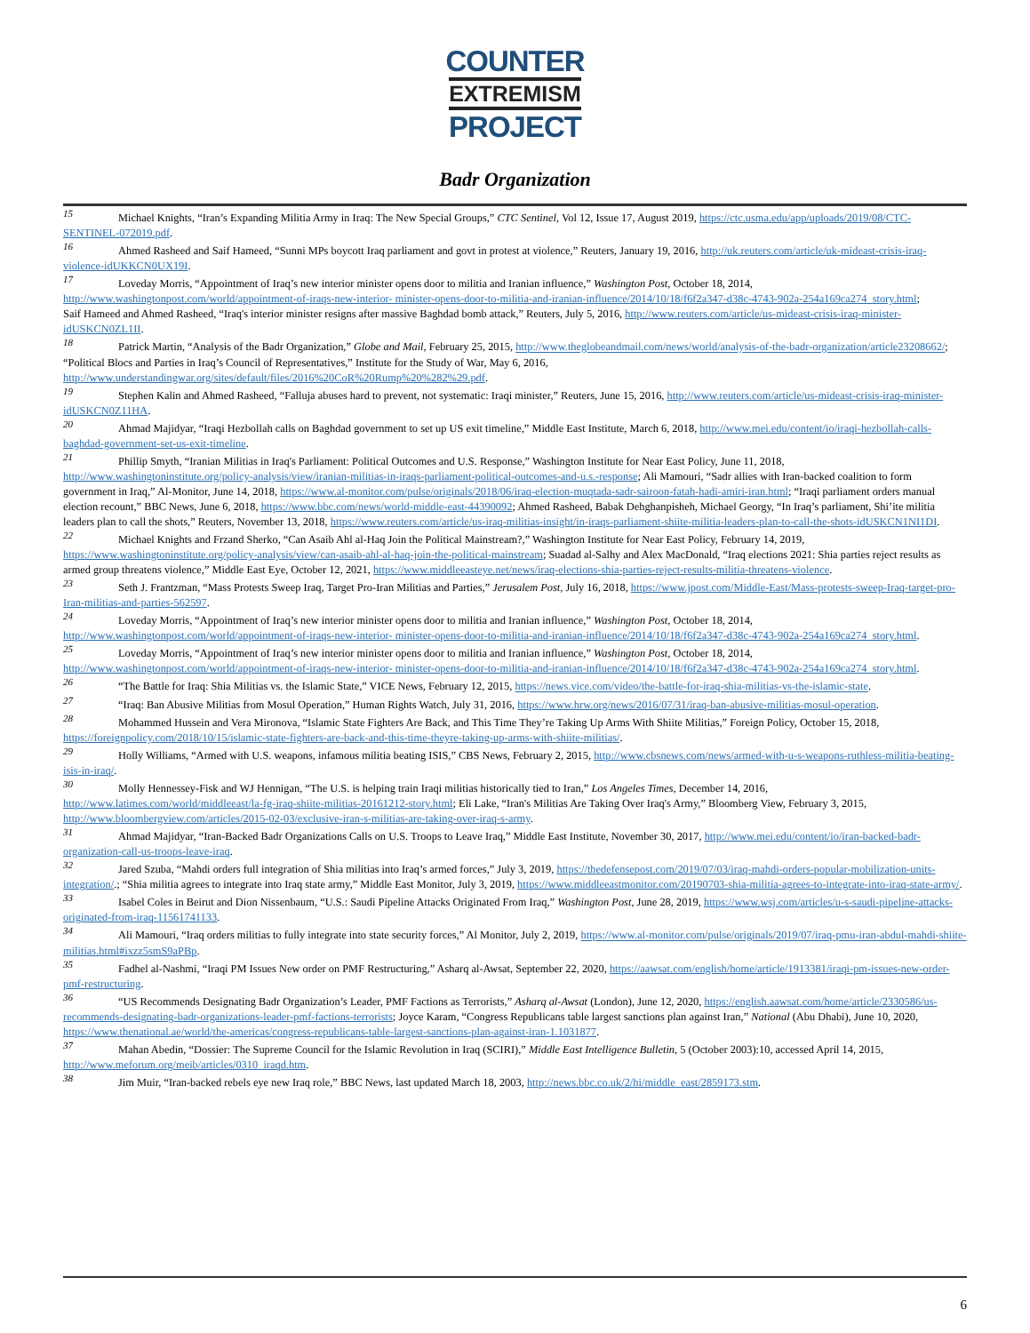COUNTER
EXTREMISM
PROJECT
Badr Organization
15 Michael Knights, “Iran’s Expanding Militia Army in Iraq: The New Special Groups,” CTC Sentinel, Vol 12, Issue 17, August 2019, https://ctc.usma.edu/app/uploads/2019/08/CTC-SENTINEL-072019.pdf.
16 Ahmed Rasheed and Saif Hameed, “Sunni MPs boycott Iraq parliament and govt in protest at violence,” Reuters, January 19, 2016, http://uk.reuters.com/article/uk-mideast-crisis-iraq-violence-idUKKCN0UX19I.
17 Loveday Morris, “Appointment of Iraq’s new interior minister opens door to militia and Iranian influence,” Washington Post, October 18, 2014, http://www.washingtonpost.com/world/appointment-of-iraqs-new-interior- minister-opens-door-to-militia-and-iranian-influence/2014/10/18/f6f2a347-d38c-4743-902a-254a169ca274_story.html;
Saif Hameed and Ahmed Rasheed, “Iraq's interior minister resigns after massive Baghdad bomb attack,” Reuters, July 5, 2016, http://www.reuters.com/article/us-mideast-crisis-iraq-minister-idUSKCN0ZL1II.
18 Patrick Martin, “Analysis of the Badr Organization,” Globe and Mail, February 25, 2015, http://www.theglobeandmail.com/news/world/analysis-of-the-badr-organization/article23208662/;
“Political Blocs and Parties in Iraq’s Council of Representatives,” Institute for the Study of War, May 6, 2016, http://www.understandingwar.org/sites/default/files/2016%20CoR%20Rump%20%282%29.pdf.
19 Stephen Kalin and Ahmed Rasheed, “Falluja abuses hard to prevent, not systematic: Iraqi minister,” Reuters, June 15, 2016, http://www.reuters.com/article/us-mideast-crisis-iraq-minister-idUSKCN0Z11HA.
20 Ahmad Majidyar, “Iraqi Hezbollah calls on Baghdad government to set up US exit timeline,” Middle East Institute, March 6, 2018, http://www.mei.edu/content/io/iraqi-hezbollah-calls-baghdad-government-set-us-exit-timeline.
21 Phillip Smyth, “Iranian Militias in Iraq's Parliament: Political Outcomes and U.S. Response,” Washington Institute for Near East Policy, June 11, 2018, http://www.washingtoninstitute.org/policy-analysis/view/iranian-militias-in-iraqs-parliament-political-outcomes-and-u.s.-response; Ali Mamouri, “Sadr allies with Iran-backed coalition to form government in Iraq,” Al-Monitor, June 14, 2018, https://www.al-monitor.com/pulse/originals/2018/06/iraq-election-muqtada-sadr-sairoon-fatah-hadi-amiri-iran.html; “Iraqi parliament orders manual election recount,” BBC News, June 6, 2018, https://www.bbc.com/news/world-middle-east-44390092; Ahmed Rasheed, Babak Dehghanpisheh, Michael Georgy, “In Iraq’s parliament, Shi’ite militia leaders plan to call the shots,” Reuters, November 13, 2018, https://www.reuters.com/article/us-iraq-militias-insight/in-iraqs-parliament-shiite-militia-leaders-plan-to-call-the-shots-idUSKCN1NI1DI.
22 Michael Knights and Frzand Sherko, “Can Asaib Ahl al-Haq Join the Political Mainstream?,” Washington Institute for Near East Policy, February 14, 2019, https://www.washingtoninstitute.org/policy-analysis/view/can-asaib-ahl-al-haq-join-the-political-mainstream; Suadad al-Salhy and Alex MacDonald, “Iraq elections 2021: Shia parties reject results as armed group threatens violence,” Middle East Eye, October 12, 2021, https://www.middleeasteye.net/news/iraq-elections-shia-parties-reject-results-militia-threatens-violence.
23 Seth J. Frantzman, “Mass Protests Sweep Iraq, Target Pro-Iran Militias and Parties,” Jerusalem Post, July 16, 2018, https://www.jpost.com/Middle-East/Mass-protests-sweep-Iraq-target-pro-Iran-militias-and-parties-562597.
24 Loveday Morris, “Appointment of Iraq’s new interior minister opens door to militia and Iranian influence,” Washington Post, October 18, 2014, http://www.washingtonpost.com/world/appointment-of-iraqs-new-interior- minister-opens-door-to-militia-and-iranian-influence/2014/10/18/f6f2a347-d38c-4743-902a-254a169ca274_story.html.
25 Loveday Morris, “Appointment of Iraq’s new interior minister opens door to militia and Iranian influence,” Washington Post, October 18, 2014, http://www.washingtonpost.com/world/appointment-of-iraqs-new-interior- minister-opens-door-to-militia-and-iranian-influence/2014/10/18/f6f2a347-d38c-4743-902a-254a169ca274_story.html.
26 “The Battle for Iraq: Shia Militias vs. the Islamic State,” VICE News, February 12, 2015, https://news.vice.com/video/the-battle-for-iraq-shia-militias-vs-the-islamic-state.
27 “Iraq: Ban Abusive Militias from Mosul Operation,” Human Rights Watch, July 31, 2016, https://www.hrw.org/news/2016/07/31/iraq-ban-abusive-militias-mosul-operation.
28 Mohammed Hussein and Vera Mironova, “Islamic State Fighters Are Back, and This Time They’re Taking Up Arms With Shiite Militias,” Foreign Policy, October 15, 2018, https://foreignpolicy.com/2018/10/15/islamic-state-fighters-are-back-and-this-time-theyre-taking-up-arms-with-shiite-militias/.
29 Holly Williams, “Armed with U.S. weapons, infamous militia beating ISIS,” CBS News, February 2, 2015, http://www.cbsnews.com/news/armed-with-u-s-weapons-ruthless-militia-beating-isis-in-iraq/.
30 Molly Hennessey-Fisk and WJ Hennigan, “The U.S. is helping train Iraqi militias historically tied to Iran,” Los Angeles Times, December 14, 2016, http://www.latimes.com/world/middleeast/la-fg-iraq-shiite-militias-20161212-story.html; Eli Lake, “Iran's Militias Are Taking Over Iraq's Army,” Bloomberg View, February 3, 2015, http://www.bloombergview.com/articles/2015-02-03/exclusive-iran-s-militias-are-taking-over-iraq-s-army.
31 Ahmad Majidyar, “Iran-Backed Badr Organizations Calls on U.S. Troops to Leave Iraq,” Middle East Institute, November 30, 2017, http://www.mei.edu/content/io/iran-backed-badr-organization-call-us-troops-leave-iraq.
32 Jared Szuba, “Mahdi orders full integration of Shia militias into Iraq’s armed forces,” July 3, 2019, https://thedefensepost.com/2019/07/03/iraq-mahdi-orders-popular-mobilization-units-integration/.; “Shia militia agrees to integrate into Iraq state army,” Middle East Monitor, July 3, 2019, https://www.middleeastmonitor.com/20190703-shia-militia-agrees-to-integrate-into-iraq-state-army/.
33 Isabel Coles in Beirut and Dion Nissenbaum, “U.S.: Saudi Pipeline Attacks Originated From Iraq,” Washington Post, June 28, 2019, https://www.wsj.com/articles/u-s-saudi-pipeline-attacks-originated-from-iraq-11561741133.
34 Ali Mamouri, “Iraq orders militias to fully integrate into state security forces,” Al Monitor, July 2, 2019, https://www.al-monitor.com/pulse/originals/2019/07/iraq-pmu-iran-abdul-mahdi-shiite-militias.html#ixzz5smS9aPBp.
35 Fadhel al-Nashmi, “Iraqi PM Issues New order on PMF Restructuring,” Asharq al-Awsat, September 22, 2020, https://aawsat.com/english/home/article/1913381/iraqi-pm-issues-new-order-pmf-restructuring.
36 “US Recommends Designating Badr Organization’s Leader, PMF Factions as Terrorists,” Asharq al-Awsat (London), June 12, 2020, https://english.aawsat.com/home/article/2330586/us-recommends-designating-badr-organizations-leader-pmf-factions-terrorists; Joyce Karam, “Congress Republicans table largest sanctions plan against Iran,” National (Abu Dhabi), June 10, 2020, https://www.thenational.ae/world/the-americas/congress-republicans-table-largest-sanctions-plan-against-iran-1.1031877.
37 Mahan Abedin, “Dossier: The Supreme Council for the Islamic Revolution in Iraq (SCIRI),” Middle East Intelligence Bulletin, 5 (October 2003):10, accessed April 14, 2015, http://www.meforum.org/meib/articles/0310_iraqd.htm.
38 Jim Muir, “Iran-backed rebels eye new Iraq role,” BBC News, last updated March 18, 2003, http://news.bbc.co.uk/2/hi/middle_east/2859173.stm.
6